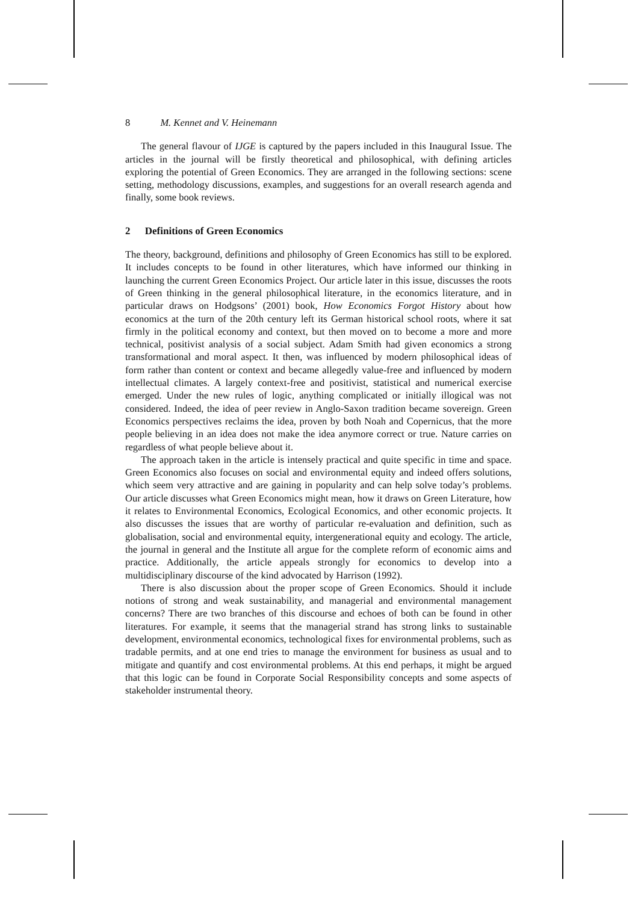8 M. Kennet and V. Heinemann
The general flavour of IJGE is captured by the papers included in this Inaugural Issue. The articles in the journal will be firstly theoretical and philosophical, with defining articles exploring the potential of Green Economics. They are arranged in the following sections: scene setting, methodology discussions, examples, and suggestions for an overall research agenda and finally, some book reviews.
2 Definitions of Green Economics
The theory, background, definitions and philosophy of Green Economics has still to be explored. It includes concepts to be found in other literatures, which have informed our thinking in launching the current Green Economics Project. Our article later in this issue, discusses the roots of Green thinking in the general philosophical literature, in the economics literature, and in particular draws on Hodgsons’ (2001) book, How Economics Forgot History about how economics at the turn of the 20th century left its German historical school roots, where it sat firmly in the political economy and context, but then moved on to become a more and more technical, positivist analysis of a social subject. Adam Smith had given economics a strong transformational and moral aspect. It then, was influenced by modern philosophical ideas of form rather than content or context and became allegedly value-free and influenced by modern intellectual climates. A largely context-free and positivist, statistical and numerical exercise emerged. Under the new rules of logic, anything complicated or initially illogical was not considered. Indeed, the idea of peer review in Anglo-Saxon tradition became sovereign. Green Economics perspectives reclaims the idea, proven by both Noah and Copernicus, that the more people believing in an idea does not make the idea anymore correct or true. Nature carries on regardless of what people believe about it.
The approach taken in the article is intensely practical and quite specific in time and space. Green Economics also focuses on social and environmental equity and indeed offers solutions, which seem very attractive and are gaining in popularity and can help solve today’s problems. Our article discusses what Green Economics might mean, how it draws on Green Literature, how it relates to Environmental Economics, Ecological Economics, and other economic projects. It also discusses the issues that are worthy of particular re-evaluation and definition, such as globalisation, social and environmental equity, intergenerational equity and ecology. The article, the journal in general and the Institute all argue for the complete reform of economic aims and practice. Additionally, the article appeals strongly for economics to develop into a multidisciplinary discourse of the kind advocated by Harrison (1992).
There is also discussion about the proper scope of Green Economics. Should it include notions of strong and weak sustainability, and managerial and environmental management concerns? There are two branches of this discourse and echoes of both can be found in other literatures. For example, it seems that the managerial strand has strong links to sustainable development, environmental economics, technological fixes for environmental problems, such as tradable permits, and at one end tries to manage the environment for business as usual and to mitigate and quantify and cost environmental problems. At this end perhaps, it might be argued that this logic can be found in Corporate Social Responsibility concepts and some aspects of stakeholder instrumental theory.